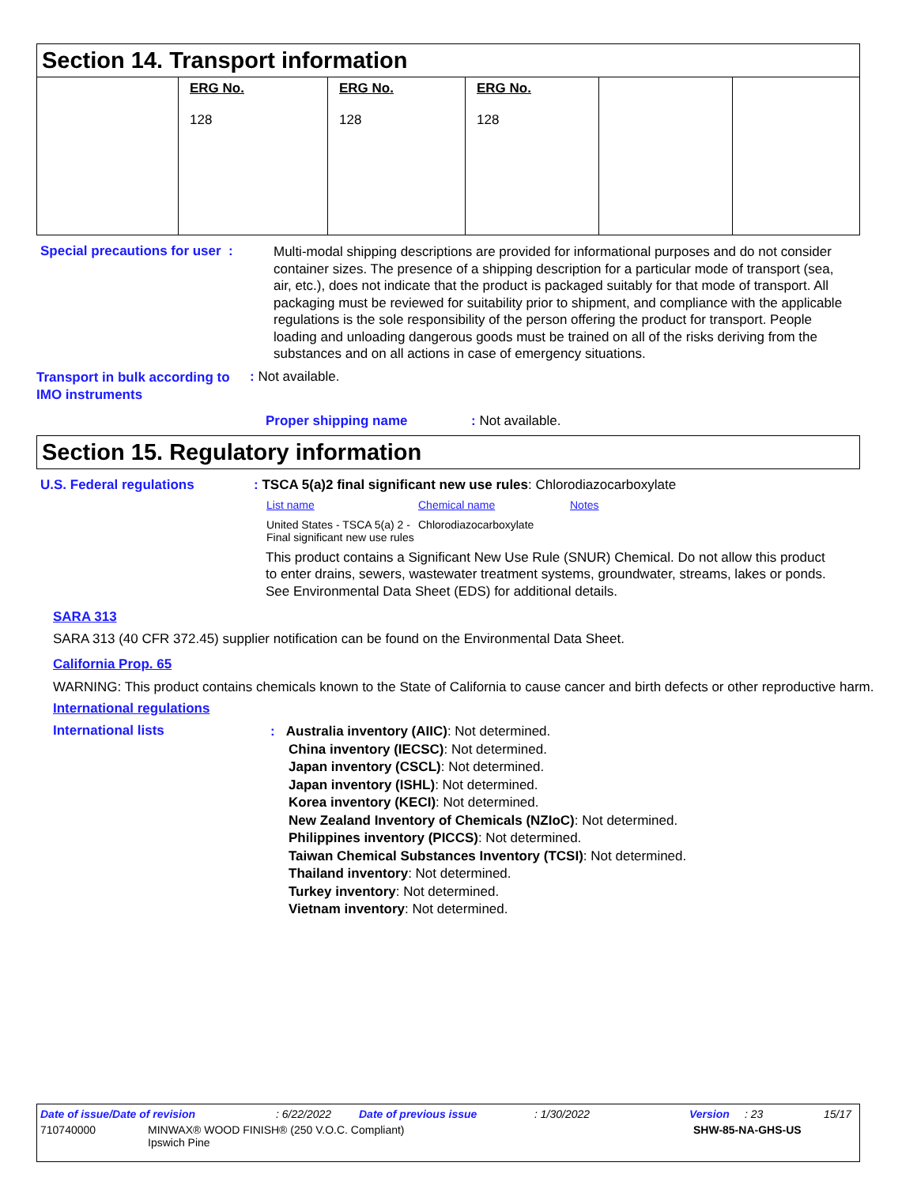Section 14. Transport information
| | ERG No. 128 | ERG No. 128 | ERG No. 128 | | |
Special precautions for user :
Multi-modal shipping descriptions are provided for informational purposes and do not consider container sizes. The presence of a shipping description for a particular mode of transport (sea, air, etc.), does not indicate that the product is packaged suitably for that mode of transport. All packaging must be reviewed for suitability prior to shipment, and compliance with the applicable regulations is the sole responsibility of the person offering the product for transport. People loading and unloading dangerous goods must be trained on all of the risks deriving from the substances and on all actions in case of emergency situations.
Transport in bulk according to IMO instruments
: Not available.
Proper shipping name : Not available.
Section 15. Regulatory information
U.S. Federal regulations : TSCA 5(a)2 final significant new use rules: Chlorodiazocarboxylate
| List name | Chemical name | Notes |
| United States - TSCA 5(a) 2 - Final significant new use rules | Chlorodiazocarboxylate | |
This product contains a Significant New Use Rule (SNUR) Chemical. Do not allow this product to enter drains, sewers, wastewater treatment systems, groundwater, streams, lakes or ponds. See Environmental Data Sheet (EDS) for additional details.
SARA 313
SARA 313 (40 CFR 372.45) supplier notification can be found on the Environmental Data Sheet.
California Prop. 65
WARNING: This product contains chemicals known to the State of California to cause cancer and birth defects or other reproductive harm.
International regulations
International lists
: Australia inventory (AIIC): Not determined.
China inventory (IECSC): Not determined.
Japan inventory (CSCL): Not determined.
Japan inventory (ISHL): Not determined.
Korea inventory (KECI): Not determined.
New Zealand Inventory of Chemicals (NZIoC): Not determined.
Philippines inventory (PICCS): Not determined.
Taiwan Chemical Substances Inventory (TCSI): Not determined.
Thailand inventory: Not determined.
Turkey inventory: Not determined.
Vietnam inventory: Not determined.
Date of issue/Date of revision: 6/22/2022 Date of previous issue: 1/30/2022 Version: 23 15/17
710740000 MINWAX® WOOD FINISH® (250 V.O.C. Compliant)
Ipswich Pine SHW-85-NA-GHS-US